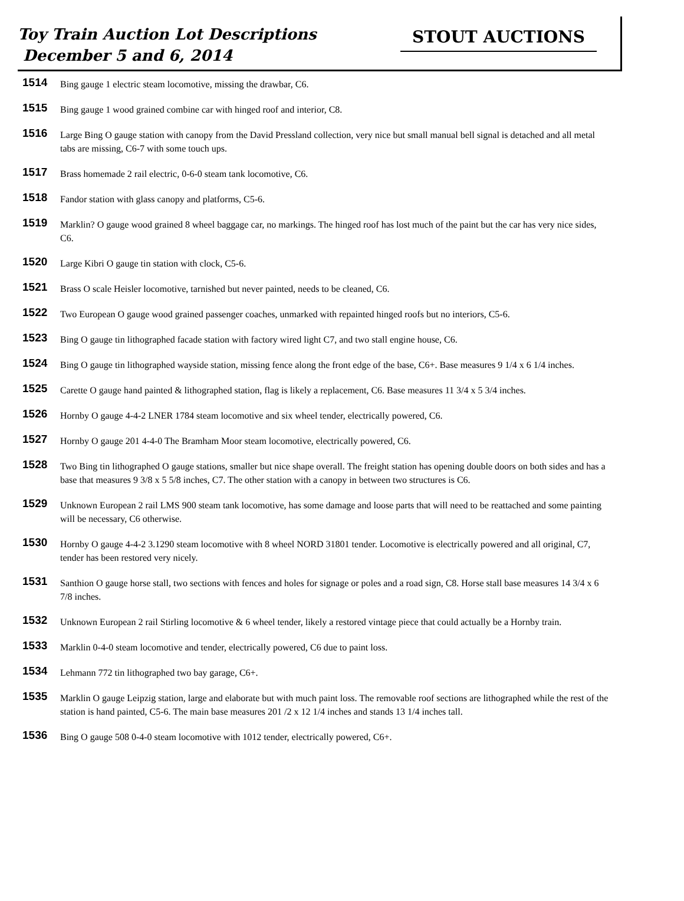Toy Train Auction Lot Descriptions
December 5 and 6, 2014
STOUT AUCTIONS
1514
Bing gauge 1 electric steam locomotive, missing the drawbar, C6.
1515
Bing gauge 1 wood grained combine car with hinged roof and interior, C8.
1516
Large Bing O gauge station with canopy from the David Pressland collection, very nice but small manual bell signal is detached and all metal tabs are missing, C6-7 with some touch ups.
1517
Brass homemade 2 rail electric, 0-6-0 steam tank locomotive, C6.
1518
Fandor station with glass canopy and platforms, C5-6.
1519
Marklin? O gauge wood grained 8 wheel baggage car, no markings. The hinged roof has lost much of the paint but the car has very nice sides, C6.
1520
Large Kibri O gauge tin station with clock, C5-6.
1521
Brass O scale Heisler locomotive, tarnished but never painted, needs to be cleaned, C6.
1522
Two European O gauge wood grained passenger coaches, unmarked with repainted hinged roofs but no interiors, C5-6.
1523
Bing O gauge tin lithographed facade station with factory wired light C7, and two stall engine house, C6.
1524
Bing O gauge tin lithographed wayside station, missing fence along the front edge of the base, C6+. Base measures 9 1/4 x 6 1/4 inches.
1525
Carette O gauge hand painted & lithographed station, flag is likely a replacement, C6. Base measures 11 3/4 x 5 3/4 inches.
1526
Hornby O gauge 4-4-2 LNER 1784 steam locomotive and six wheel tender, electrically powered, C6.
1527
Hornby O gauge 201 4-4-0 The Bramham Moor steam locomotive, electrically powered, C6.
1528
Two Bing tin lithographed O gauge stations, smaller but nice shape overall. The freight station has opening double doors on both sides and has a base that measures 9 3/8 x 5 5/8 inches, C7. The other station with a canopy in between two structures is C6.
1529
Unknown European 2 rail LMS 900 steam tank locomotive, has some damage and loose parts that will need to be reattached and some painting will be necessary, C6 otherwise.
1530
Hornby O gauge 4-4-2 3.1290 steam locomotive with 8 wheel NORD 31801 tender. Locomotive is electrically powered and all original, C7, tender has been restored very nicely.
1531
Santhion O gauge horse stall, two sections with fences and holes for signage or poles and a road sign, C8. Horse stall base measures 14 3/4 x 6 7/8 inches.
1532
Unknown European 2 rail Stirling locomotive & 6 wheel tender, likely a restored vintage piece that could actually be a Hornby train.
1533
Marklin 0-4-0 steam locomotive and tender, electrically powered, C6 due to paint loss.
1534
Lehmann 772 tin lithographed two bay garage, C6+.
1535
Marklin O gauge Leipzig station, large and elaborate but with much paint loss. The removable roof sections are lithographed while the rest of the station is hand painted, C5-6. The main base measures 201 /2 x 12 1/4 inches and stands 13 1/4 inches tall.
1536
Bing O gauge 508 0-4-0 steam locomotive with 1012 tender, electrically powered, C6+.